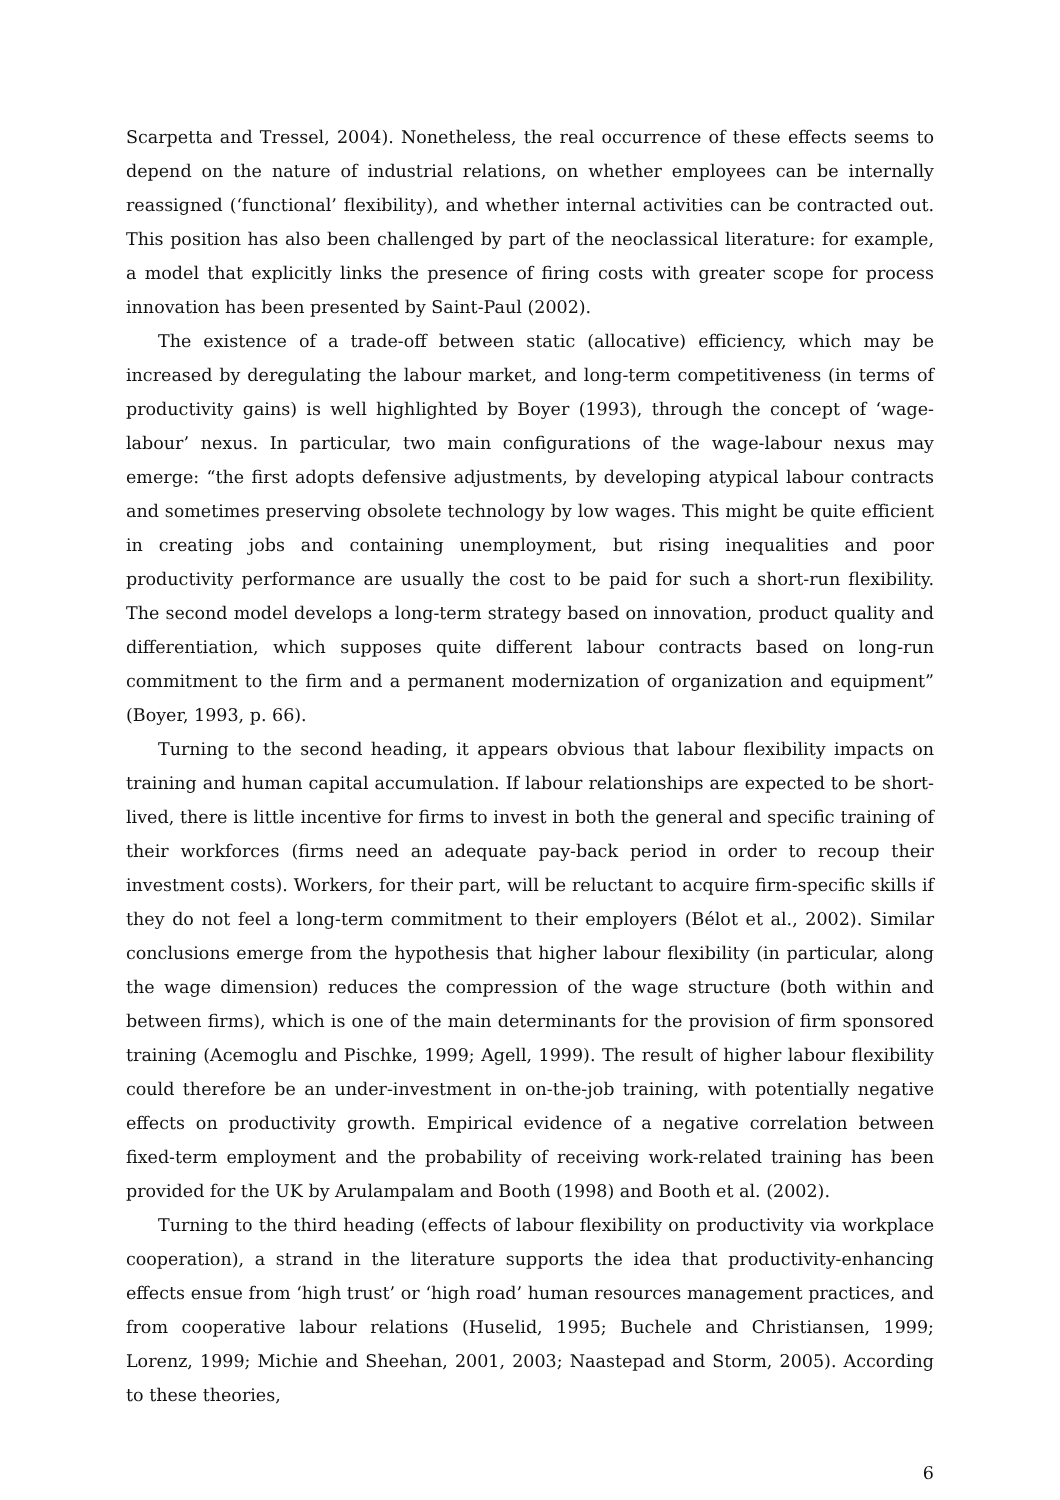Scarpetta and Tressel, 2004). Nonetheless, the real occurrence of these effects seems to depend on the nature of industrial relations, on whether employees can be internally reassigned (‘functional’ flexibility), and whether internal activities can be contracted out. This position has also been challenged by part of the neoclassical literature: for example, a model that explicitly links the presence of firing costs with greater scope for process innovation has been presented by Saint-Paul (2002).
The existence of a trade-off between static (allocative) efficiency, which may be increased by deregulating the labour market, and long-term competitiveness (in terms of productivity gains) is well highlighted by Boyer (1993), through the concept of ‘wage-labour’ nexus. In particular, two main configurations of the wage-labour nexus may emerge: “the first adopts defensive adjustments, by developing atypical labour contracts and sometimes preserving obsolete technology by low wages. This might be quite efficient in creating jobs and containing unemployment, but rising inequalities and poor productivity performance are usually the cost to be paid for such a short-run flexibility. The second model develops a long-term strategy based on innovation, product quality and differentiation, which supposes quite different labour contracts based on long-run commitment to the firm and a permanent modernization of organization and equipment” (Boyer, 1993, p. 66).
Turning to the second heading, it appears obvious that labour flexibility impacts on training and human capital accumulation. If labour relationships are expected to be short-lived, there is little incentive for firms to invest in both the general and specific training of their workforces (firms need an adequate pay-back period in order to recoup their investment costs). Workers, for their part, will be reluctant to acquire firm-specific skills if they do not feel a long-term commitment to their employers (Bélot et al., 2002). Similar conclusions emerge from the hypothesis that higher labour flexibility (in particular, along the wage dimension) reduces the compression of the wage structure (both within and between firms), which is one of the main determinants for the provision of firm sponsored training (Acemoglu and Pischke, 1999; Agell, 1999). The result of higher labour flexibility could therefore be an under-investment in on-the-job training, with potentially negative effects on productivity growth. Empirical evidence of a negative correlation between fixed-term employment and the probability of receiving work-related training has been provided for the UK by Arulampalam and Booth (1998) and Booth et al. (2002).
Turning to the third heading (effects of labour flexibility on productivity via workplace cooperation), a strand in the literature supports the idea that productivity-enhancing effects ensue from ‘high trust’ or ‘high road’ human resources management practices, and from cooperative labour relations (Huselid, 1995; Buchele and Christiansen, 1999; Lorenz, 1999; Michie and Sheehan, 2001, 2003; Naastepad and Storm, 2005). According to these theories,
6